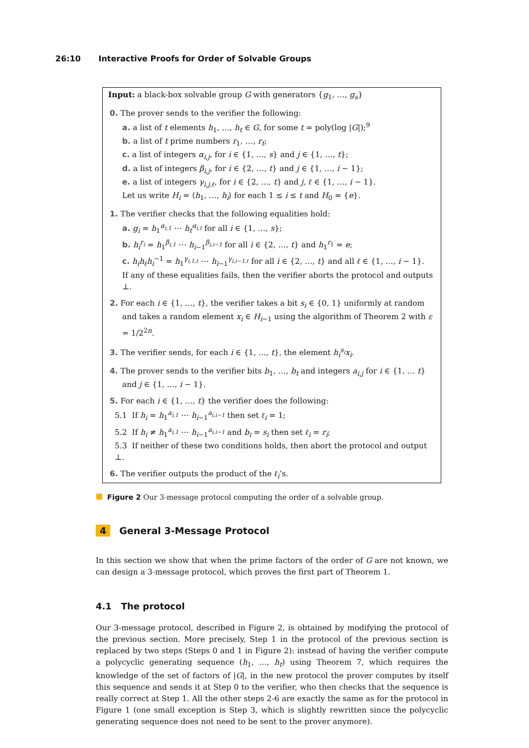26:10 Interactive Proofs for Order of Solvable Groups
Input: a black-box solvable group G with generators {g<sub>1</sub>, …, g<sub>s</sub>}
0. The prover sends to the verifier the following:
a. a list of t elements h<sub>1</sub>, …, h<sub>t</sub> ∈ G, for some t = poly(log |G|);<sup>9</sup>
b. a list of t prime numbers r<sub>1</sub>, …, r<sub>t</sub>;
c. a list of integers α<sub>i,j</sub>, for i ∈ {1, …, s} and j ∈ {1, …, t};
d. a list of integers β<sub>i,j</sub>, for i ∈ {2, …, t} and j ∈ {1, …, i − 1};
e. a list of integers γ<sub>i,j,ℓ</sub>, for i ∈ {2, …, t} and j, ℓ ∈ {1, …, i − 1}.
Let us write H<sub>i</sub> = ⟨h<sub>1</sub>, …, h<sub>i</sub>⟩ for each 1 ≤ i ≤ t and H<sub>0</sub> = {e}.
1. The verifier checks that the following equalities hold:
a. g<sub>i</sub> = h<sub>1</sub><sup>α<sub>i,1</sub></sup> ⋯ h<sub>t</sub><sup>α<sub>i,t</sub></sup> for all i ∈ {1, …, s};
b. h<sub>i</sub><sup>r<sub>i</sub></sup> = h<sub>1</sub><sup>β<sub>i,1</sub></sup> ⋯ h<sub>i−1</sub><sup>β<sub>i,i−1</sub></sup> for all i ∈ {2, …, t} and h<sub>1</sub><sup>r<sub>1</sub></sup> = e;
c. h<sub>i</sub>h<sub>ℓ</sub>h<sub>i</sub><sup>−1</sup> = h<sub>1</sub><sup>γ<sub>i,1,ℓ</sub></sup> ⋯ h<sub>i−1</sub><sup>γ<sub>i,i−1,ℓ</sub></sup> for all i ∈ {2, …, t} and all ℓ ∈ {1, …, i − 1}.
If any of these equalities fails, then the verifier aborts the protocol and outputs ⊥.
2. For each i ∈ {1, …, t}, the verifier takes a bit s<sub>i</sub> ∈ {0, 1} uniformly at random
and takes a random element x<sub>i</sub> ∈ H<sub>i−1</sub> using the algorithm of Theorem 2 with ε = 1/2<sup>2n</sup>.
3. The verifier sends, for each i ∈ {1, …, t}, the element h<sub>i</sub><sup>s<sub>i</sub></sup>x<sub>i</sub>.
4. The prover sends to the verifier bits b<sub>1</sub>, …, b<sub>t</sub> and integers a<sub>i,j</sub> for i ∈ {1, … t}
and j ∈ {1, …, i − 1}.
5. For each i ∈ {1, …, t} the verifier does the following:
5.1 If h<sub>i</sub> = h<sub>1</sub><sup>a<sub>i,1</sub></sup> ⋯ h<sub>i−1</sub><sup>a<sub>i,i−1</sub></sup> then set ℓ<sub>i</sub> = 1;
5.2 If h<sub>i</sub> ≠ h<sub>1</sub><sup>a<sub>i,1</sub></sup> ⋯ h<sub>i−1</sub><sup>a<sub>i,i−1</sub></sup> and b<sub>i</sub> = s<sub>i</sub> then set ℓ<sub>i</sub> = r<sub>i</sub>;
5.3 If neither of these two conditions holds, then abort the protocol and output ⊥.
6. The verifier outputs the product of the ℓ<sub>i</sub>’s.
Figure 2 Our 3-message protocol computing the order of a solvable group.
4 General 3-Message Protocol
In this section we show that when the prime factors of the order of G are not known, we can design a 3-message protocol, which proves the first part of Theorem 1.
4.1 The protocol
Our 3-message protocol, described in Figure 2, is obtained by modifying the protocol of the previous section. More precisely, Step 1 in the protocol of the previous section is replaced by two steps (Steps 0 and 1 in Figure 2): instead of having the verifier compute a polycyclic generating sequence (h<sub>1</sub>, …, h<sub>t</sub>) using Theorem 7, which requires the knowledge of the set of factors of |G|, in the new protocol the prover computes by itself this sequence and sends it at Step 0 to the verifier, who then checks that the sequence is really correct at Step 1. All the other steps 2-6 are exactly the same as for the protocol in Figure 1 (one small exception is Step 3, which is slightly rewritten since the polycyclic generating sequence does not need to be sent to the prover anymore).